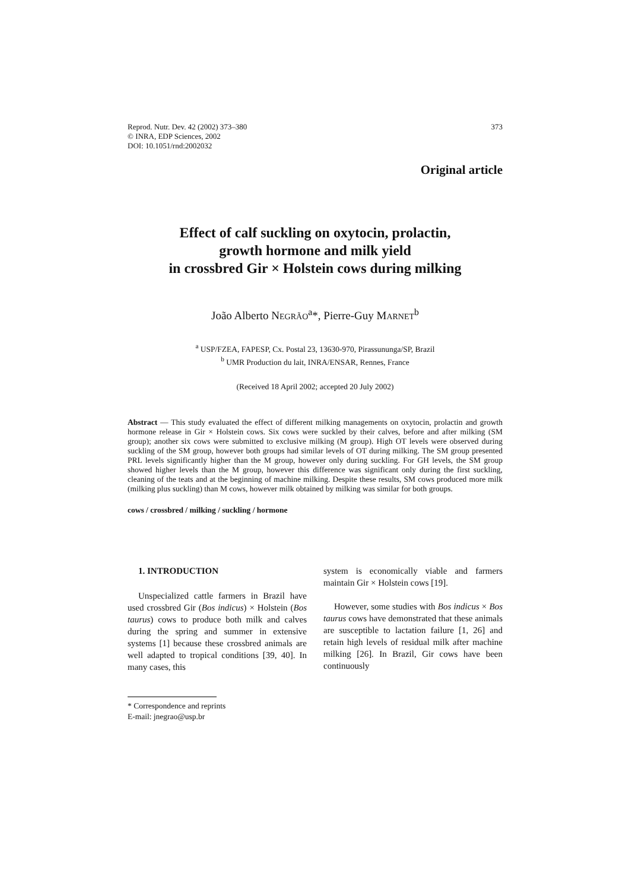Reprod. Nutr. Dev. 42 (2002) 373–380
© INRA, EDP Sciences, 2002
DOI: 10.1051/rnd:2002032
373
Original article
Effect of calf suckling on oxytocin, prolactin,
growth hormone and milk yield
in crossbred Gir × Holstein cows during milking
João Alberto NEGRÃO<sup>a</sup>*, Pierre-Guy MARNET<sup>b</sup>
<sup>a</sup> USP/FZEA, FAPESP, Cx. Postal 23, 13630-970, Pirassununga/SP, Brazil
<sup>b</sup> UMR Production du lait, INRA/ENSAR, Rennes, France
(Received 18 April 2002; accepted 20 July 2002)
Abstract — This study evaluated the effect of different milking managements on oxytocin, prolactin and growth hormone release in Gir × Holstein cows. Six cows were suckled by their calves, before and after milking (SM group); another six cows were submitted to exclusive milking (M group). High OT levels were observed during suckling of the SM group, however both groups had similar levels of OT during milking. The SM group presented PRL levels significantly higher than the M group, however only during suckling. For GH levels, the SM group showed higher levels than the M group, however this difference was significant only during the first suckling, cleaning of the teats and at the beginning of machine milking. Despite these results, SM cows produced more milk (milking plus suckling) than M cows, however milk obtained by milking was similar for both groups.
cows / crossbred / milking / suckling / hormone
1. INTRODUCTION
Unspecialized cattle farmers in Brazil have used crossbred Gir (Bos indicus) × Holstein (Bos taurus) cows to produce both milk and calves during the spring and summer in extensive systems [1] because these crossbred animals are well adapted to tropical conditions [39, 40]. In many cases, this
* Correspondence and reprints
E-mail: jnegrao@usp.br
system is economically viable and farmers maintain Gir × Holstein cows [19].
However, some studies with Bos indicus × Bos taurus cows have demonstrated that these animals are susceptible to lactation failure [1, 26] and retain high levels of residual milk after machine milking [26]. In Brazil, Gir cows have been continuously